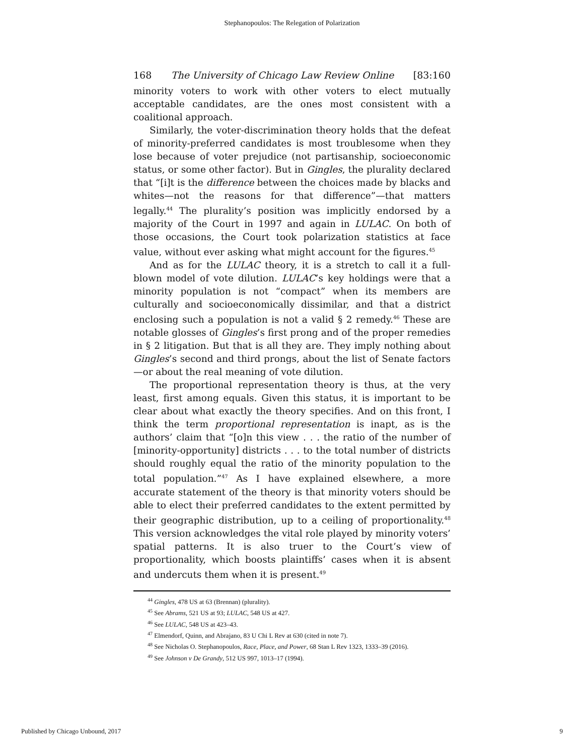Stephanopoulos: The Relegation of Polarization
168 The University of Chicago Law Review Online [83:160
minority voters to work with other voters to elect mutually acceptable candidates, are the ones most consistent with a coalitional approach.
Similarly, the voter-discrimination theory holds that the defeat of minority-preferred candidates is most troublesome when they lose because of voter prejudice (not partisanship, socioeconomic status, or some other factor). But in Gingles, the plurality declared that “[i]t is the difference between the choices made by blacks and whites—not the reasons for that difference”—that matters legally.<sup>44</sup> The plurality’s position was implicitly endorsed by a majority of the Court in 1997 and again in LULAC. On both of those occasions, the Court took polarization statistics at face value, without ever asking what might account for the figures.<sup>45</sup>
And as for the LULAC theory, it is a stretch to call it a full-blown model of vote dilution. LULAC’s key holdings were that a minority population is not “compact” when its members are culturally and socioeconomically dissimilar, and that a district enclosing such a population is not a valid § 2 remedy.<sup>46</sup> These are notable glosses of Gingles’s first prong and of the proper remedies in § 2 litigation. But that is all they are. They imply nothing about Gingles’s second and third prongs, about the list of Senate factors—or about the real meaning of vote dilution.
The proportional representation theory is thus, at the very least, first among equals. Given this status, it is important to be clear about what exactly the theory specifies. And on this front, I think the term proportional representation is inapt, as is the authors’ claim that “[o]n this view . . . the ratio of the number of [minority-opportunity] districts . . . to the total number of districts should roughly equal the ratio of the minority population to the total population.”<sup>47</sup> As I have explained elsewhere, a more accurate statement of the theory is that minority voters should be able to elect their preferred candidates to the extent permitted by their geographic distribution, up to a ceiling of proportionality.<sup>48</sup> This version acknowledges the vital role played by minority voters’ spatial patterns. It is also truer to the Court’s view of proportionality, which boosts plaintiffs’ cases when it is absent and undercuts them when it is present.<sup>49</sup>
<sup>44</sup> Gingles, 478 US at 63 (Brennan) (plurality).
<sup>45</sup> See Abrams, 521 US at 93; LULAC, 548 US at 427.
<sup>46</sup> See LULAC, 548 US at 423–43.
<sup>47</sup> Elmendorf, Quinn, and Abrajano, 83 U Chi L Rev at 630 (cited in note 7).
<sup>48</sup> See Nicholas O. Stephanopoulos, Race, Place, and Power, 68 Stan L Rev 1323, 1333–39 (2016).
<sup>49</sup> See Johnson v De Grandy, 512 US 997, 1013–17 (1994).
Published by Chicago Unbound, 2017 9